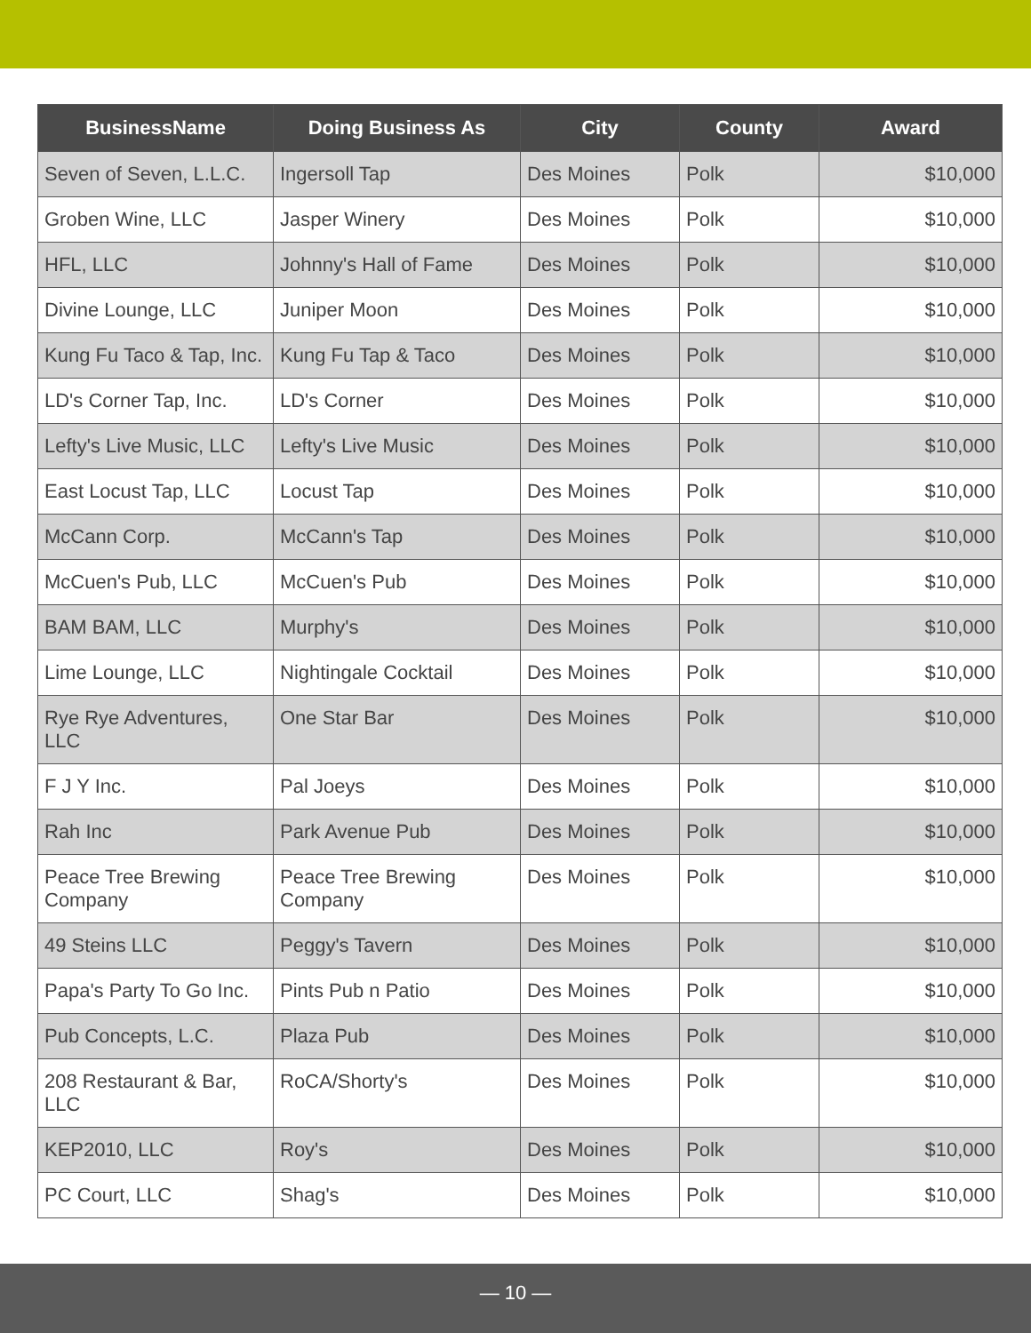| BusinessName | Doing Business As | City | County | Award |
| --- | --- | --- | --- | --- |
| Seven of Seven, L.L.C. | Ingersoll Tap | Des Moines | Polk | $10,000 |
| Groben Wine, LLC | Jasper Winery | Des Moines | Polk | $10,000 |
| HFL, LLC | Johnny's Hall of Fame | Des Moines | Polk | $10,000 |
| Divine Lounge, LLC | Juniper Moon | Des Moines | Polk | $10,000 |
| Kung Fu Taco & Tap, Inc. | Kung Fu Tap & Taco | Des Moines | Polk | $10,000 |
| LD's Corner Tap, Inc. | LD's Corner | Des Moines | Polk | $10,000 |
| Lefty's Live Music, LLC | Lefty's Live Music | Des Moines | Polk | $10,000 |
| East Locust Tap, LLC | Locust Tap | Des Moines | Polk | $10,000 |
| McCann Corp. | McCann's Tap | Des Moines | Polk | $10,000 |
| McCuen's Pub, LLC | McCuen's Pub | Des Moines | Polk | $10,000 |
| BAM BAM, LLC | Murphy's | Des Moines | Polk | $10,000 |
| Lime Lounge, LLC | Nightingale Cocktail | Des Moines | Polk | $10,000 |
| Rye Rye Adventures, LLC | One Star Bar | Des Moines | Polk | $10,000 |
| F J Y Inc. | Pal Joeys | Des Moines | Polk | $10,000 |
| Rah Inc | Park Avenue Pub | Des Moines | Polk | $10,000 |
| Peace Tree Brewing Company | Peace Tree Brewing Company | Des Moines | Polk | $10,000 |
| 49 Steins LLC | Peggy's Tavern | Des Moines | Polk | $10,000 |
| Papa's Party To Go Inc. | Pints Pub n Patio | Des Moines | Polk | $10,000 |
| Pub Concepts, L.C. | Plaza Pub | Des Moines | Polk | $10,000 |
| 208 Restaurant & Bar, LLC | RoCA/Shorty's | Des Moines | Polk | $10,000 |
| KEP2010, LLC | Roy's | Des Moines | Polk | $10,000 |
| PC Court, LLC | Shag's | Des Moines | Polk | $10,000 |
— 10 —